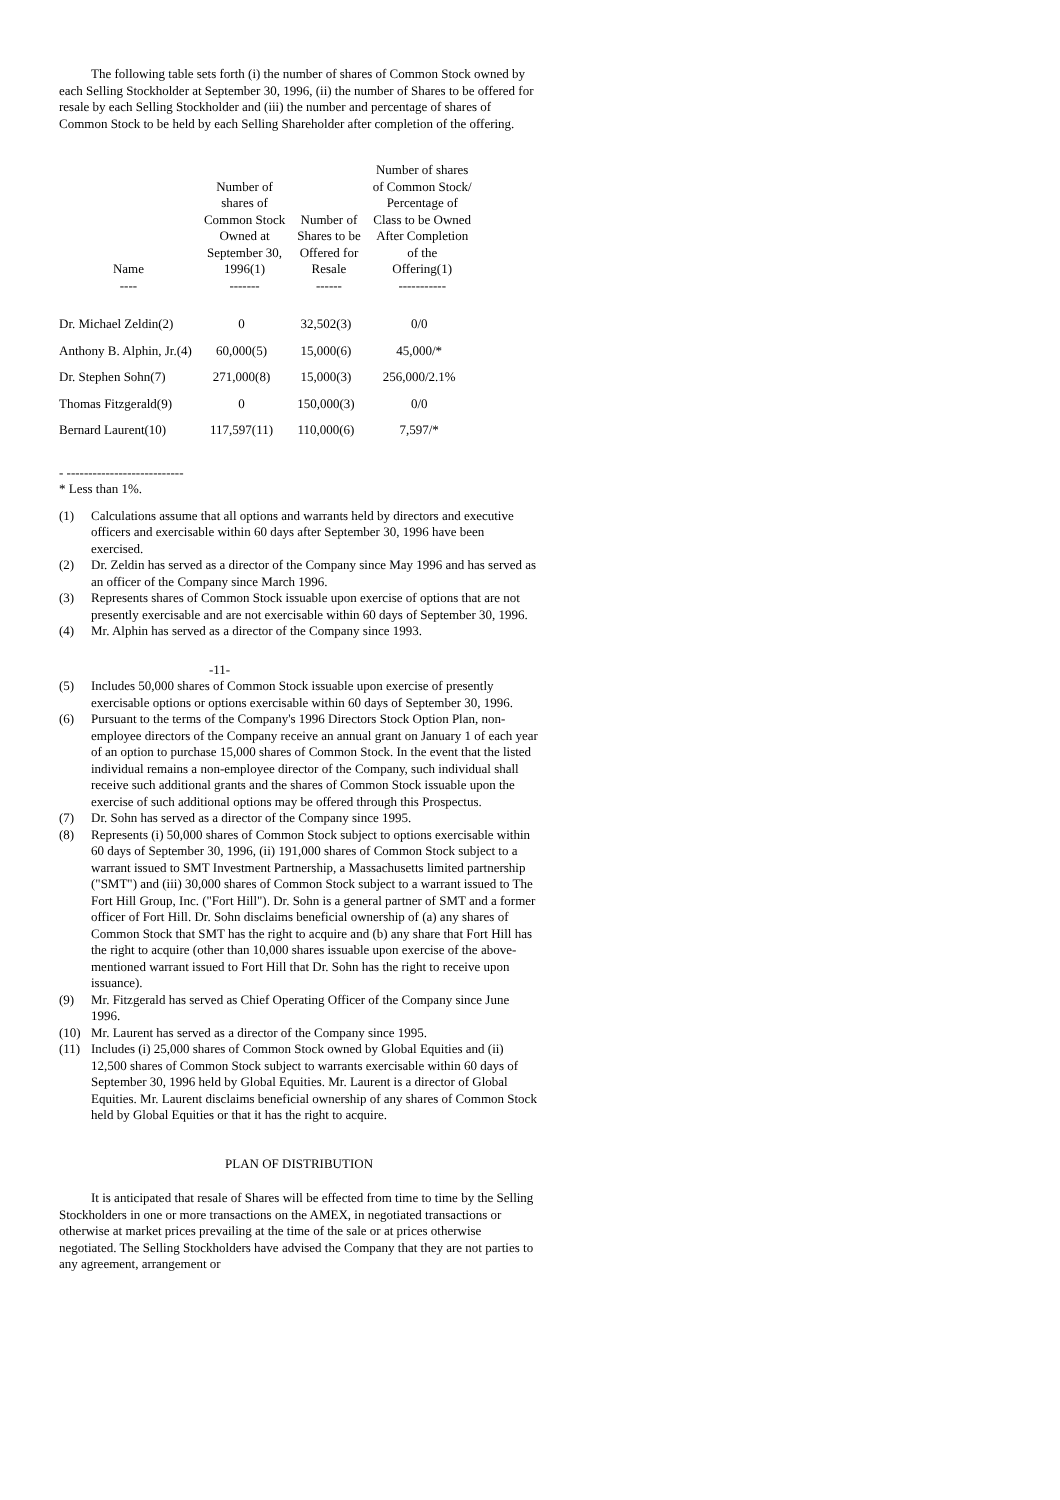The following table sets forth (i) the number of shares of Common Stock owned by each Selling Stockholder at September 30, 1996, (ii) the number of Shares to be offered for resale by each Selling Stockholder and (iii) the number and percentage of shares of Common Stock to be held by each Selling Shareholder after completion of the offering.
| Name ---- | Number of shares of Common Stock Owned at September 30, 1996(1) ------- | Number of Shares to be Offered for Resale ------ | Number of shares of Common Stock/ Percentage of Class to be Owned After Completion of the Offering(1) ----------- |
| --- | --- | --- | --- |
| Dr. Michael Zeldin(2) | 0 | 32,502(3) | 0/0 |
| Anthony B. Alphin, Jr.(4) | 60,000(5) | 15,000(6) | 45,000/* |
| Dr. Stephen Sohn(7) | 271,000(8) | 15,000(3) | 256,000/2.1% |
| Thomas Fitzgerald(9) | 0 | 150,000(3) | 0/0 |
| Bernard Laurent(10) | 117,597(11) | 110,000(6) | 7,597/* |
- ---------------------------
* Less than 1%.
(1) Calculations assume that all options and warrants held by directors and executive officers and exercisable within 60 days after September 30, 1996 have been exercised.
(2) Dr. Zeldin has served as a director of the Company since May 1996 and has served as an officer of the Company since March 1996.
(3) Represents shares of Common Stock issuable upon exercise of options that are not presently exercisable and are not exercisable within 60 days of September 30, 1996.
(4) Mr. Alphin has served as a director of the Company since 1993.
-11-
(5) Includes 50,000 shares of Common Stock issuable upon exercise of presently exercisable options or options exercisable within 60 days of September 30, 1996.
(6) Pursuant to the terms of the Company's 1996 Directors Stock Option Plan, non-employee directors of the Company receive an annual grant on January 1 of each year of an option to purchase 15,000 shares of Common Stock. In the event that the listed individual remains a non-employee director of the Company, such individual shall receive such additional grants and the shares of Common Stock issuable upon the exercise of such additional options may be offered through this Prospectus.
(7) Dr. Sohn has served as a director of the Company since 1995.
(8) Represents (i) 50,000 shares of Common Stock subject to options exercisable within 60 days of September 30, 1996, (ii) 191,000 shares of Common Stock subject to a warrant issued to SMT Investment Partnership, a Massachusetts limited partnership ("SMT") and (iii) 30,000 shares of Common Stock subject to a warrant issued to The Fort Hill Group, Inc. ("Fort Hill"). Dr. Sohn is a general partner of SMT and a former officer of Fort Hill. Dr. Sohn disclaims beneficial ownership of (a) any shares of Common Stock that SMT has the right to acquire and (b) any share that Fort Hill has the right to acquire (other than 10,000 shares issuable upon exercise of the above-mentioned warrant issued to Fort Hill that Dr. Sohn has the right to receive upon issuance).
(9) Mr. Fitzgerald has served as Chief Operating Officer of the Company since June 1996.
(10) Mr. Laurent has served as a director of the Company since 1995.
(11) Includes (i) 25,000 shares of Common Stock owned by Global Equities and (ii) 12,500 shares of Common Stock subject to warrants exercisable within 60 days of September 30, 1996 held by Global Equities. Mr. Laurent is a director of Global Equities. Mr. Laurent disclaims beneficial ownership of any shares of Common Stock held by Global Equities or that it has the right to acquire.
PLAN OF DISTRIBUTION
It is anticipated that resale of Shares will be effected from time to time by the Selling Stockholders in one or more transactions on the AMEX, in negotiated transactions or otherwise at market prices prevailing at the time of the sale or at prices otherwise negotiated. The Selling Stockholders have advised the Company that they are not parties to any agreement, arrangement or